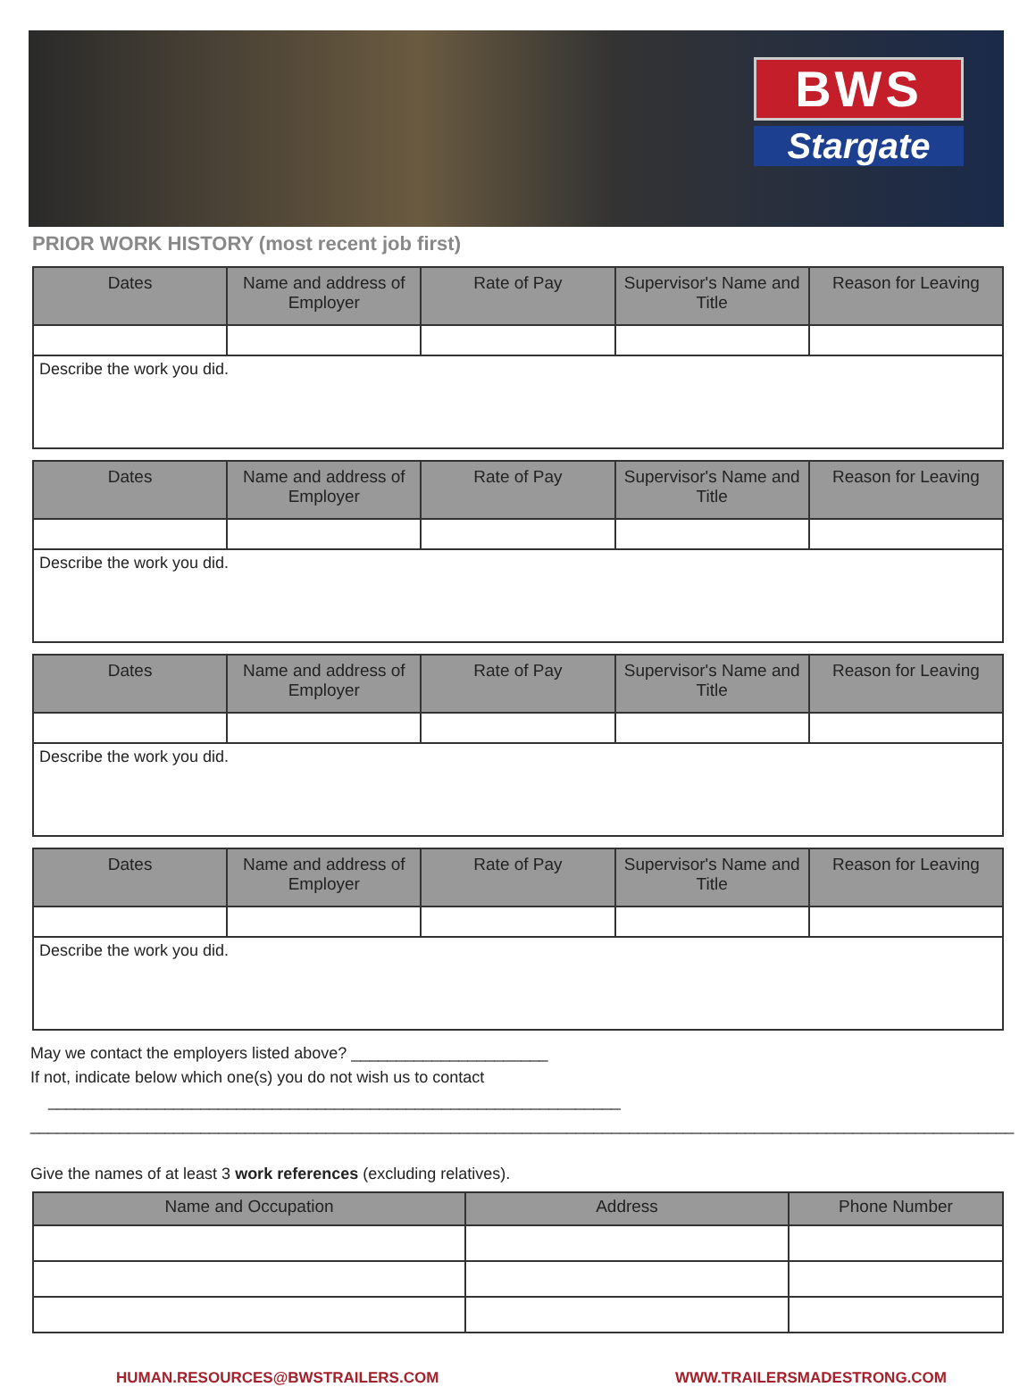BWS
Stargate
PRIOR WORK HISTORY (most recent job first)
| Dates | Name and address of Employer | Rate of Pay | Supervisor's Name and Title | Reason for Leaving |
| --- | --- | --- | --- | --- |
| Describe the work you did. | | | | |
| Dates | Name and address of Employer | Rate of Pay | Supervisor's Name and Title | Reason for Leaving |
| --- | --- | --- | --- | --- |
| Describe the work you did. | | | | |
| Dates | Name and address of Employer | Rate of Pay | Supervisor's Name and Title | Reason for Leaving |
| --- | --- | --- | --- | --- |
| Describe the work you did. | | | | |
| Dates | Name and address of Employer | Rate of Pay | Supervisor's Name and Title | Reason for Leaving |
| --- | --- | --- | --- | --- |
| Describe the work you did. | | | | |
May we contact the employers listed above? ______________________
If not, indicate below which one(s) you do not wish us to contact ________________________________________________________________
______________________________________________________________________________________________________________
Give the names of at least 3 work references (excluding relatives).
| Name and Occupation | Address | Phone Number |
| --- | --- | --- |
HUMAN.RESOURCES@BWSTRAILERS.COM WWW.TRAILERSMADESTRONG.COM